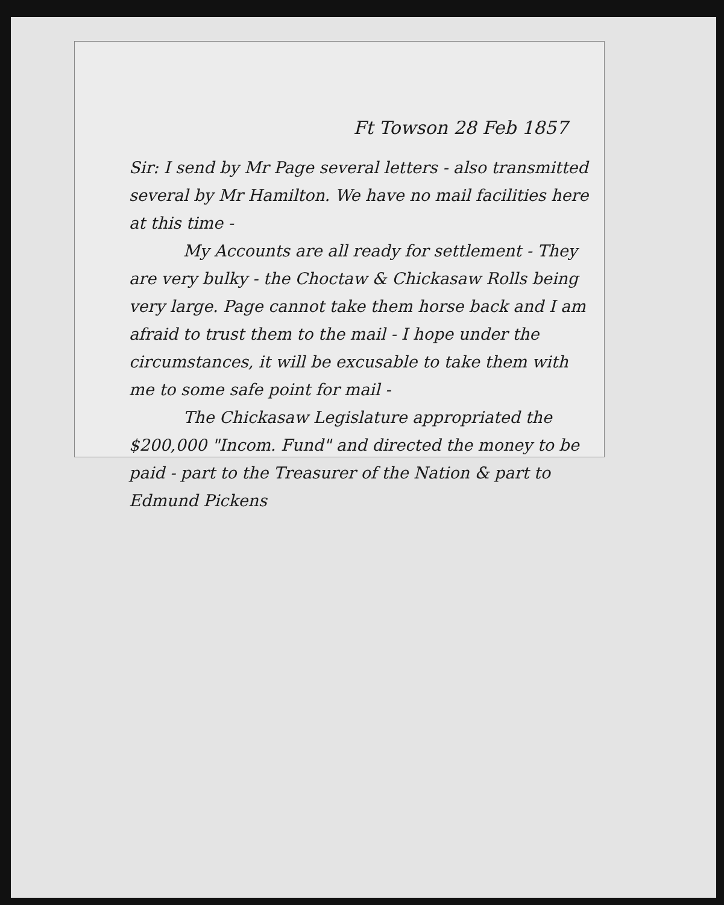Ft Towson 28 Feb 1857
Sir: I send by Mr Page several letters - also transmitted several by Mr Hamilton. We have no mail facilities here at this time -
My Accounts are all ready for settlement - They are very bulky - the Choctaw & Chickasaw Rolls being very large. Page cannot take them horse back and I am afraid to trust them to the mail - I hope under the circumstances, it will be excusable to take them with me to some safe point for mail -
The Chickasaw Legislature appropriated the $200,000 "Incom. Fund" and directed the money to be paid - part to the Treasurer of the Nation & part to Edmund Pickens